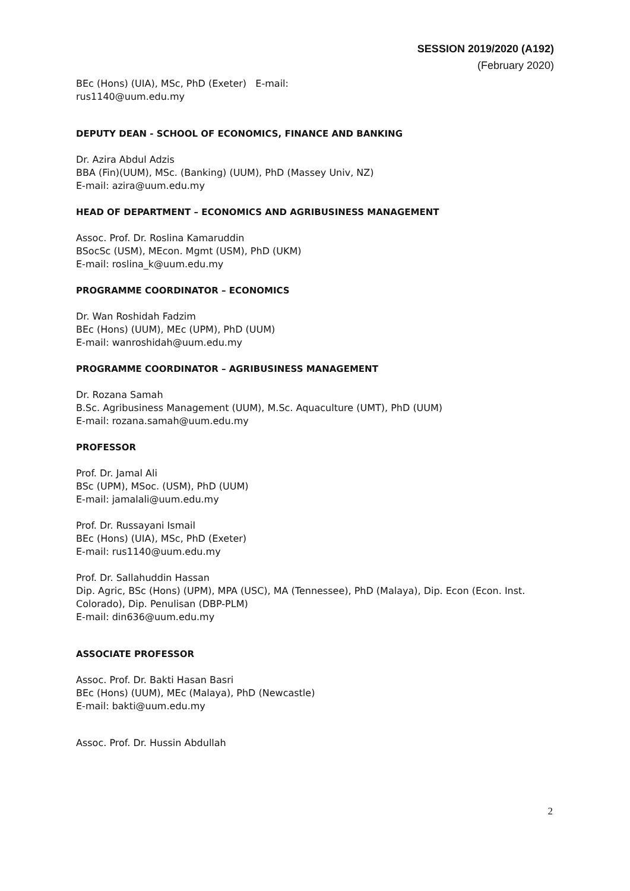SESSION 2019/2020 (A192)
(February 2020)
BEc (Hons) (UIA), MSc, PhD (Exeter) E-mail:
rus1140@uum.edu.my
DEPUTY DEAN - SCHOOL OF ECONOMICS, FINANCE AND BANKING
Dr. Azira Abdul Adzis
BBA (Fin)(UUM), MSc. (Banking) (UUM), PhD (Massey Univ, NZ)
E-mail: azira@uum.edu.my
HEAD OF DEPARTMENT – ECONOMICS AND AGRIBUSINESS MANAGEMENT
Assoc. Prof. Dr. Roslina Kamaruddin
BSocSc (USM), MEcon. Mgmt (USM), PhD (UKM)
E-mail: roslina_k@uum.edu.my
PROGRAMME COORDINATOR – ECONOMICS
Dr. Wan Roshidah Fadzim
BEc (Hons) (UUM), MEc (UPM), PhD (UUM)
E-mail: wanroshidah@uum.edu.my
PROGRAMME COORDINATOR – AGRIBUSINESS MANAGEMENT
Dr. Rozana Samah
B.Sc. Agribusiness Management (UUM), M.Sc. Aquaculture (UMT), PhD (UUM)
E-mail: rozana.samah@uum.edu.my
PROFESSOR
Prof. Dr. Jamal Ali
BSc (UPM), MSoc. (USM), PhD (UUM)
E-mail: jamalali@uum.edu.my
Prof. Dr. Russayani Ismail
BEc (Hons) (UIA), MSc, PhD (Exeter)
E-mail: rus1140@uum.edu.my
Prof. Dr. Sallahuddin Hassan
Dip. Agric, BSc (Hons) (UPM), MPA (USC), MA (Tennessee), PhD (Malaya), Dip. Econ (Econ. Inst. Colorado), Dip. Penulisan (DBP-PLM)
E-mail: din636@uum.edu.my
ASSOCIATE PROFESSOR
Assoc. Prof. Dr. Bakti Hasan Basri
BEc (Hons) (UUM), MEc (Malaya), PhD (Newcastle)
E-mail: bakti@uum.edu.my
Assoc. Prof. Dr. Hussin Abdullah
2